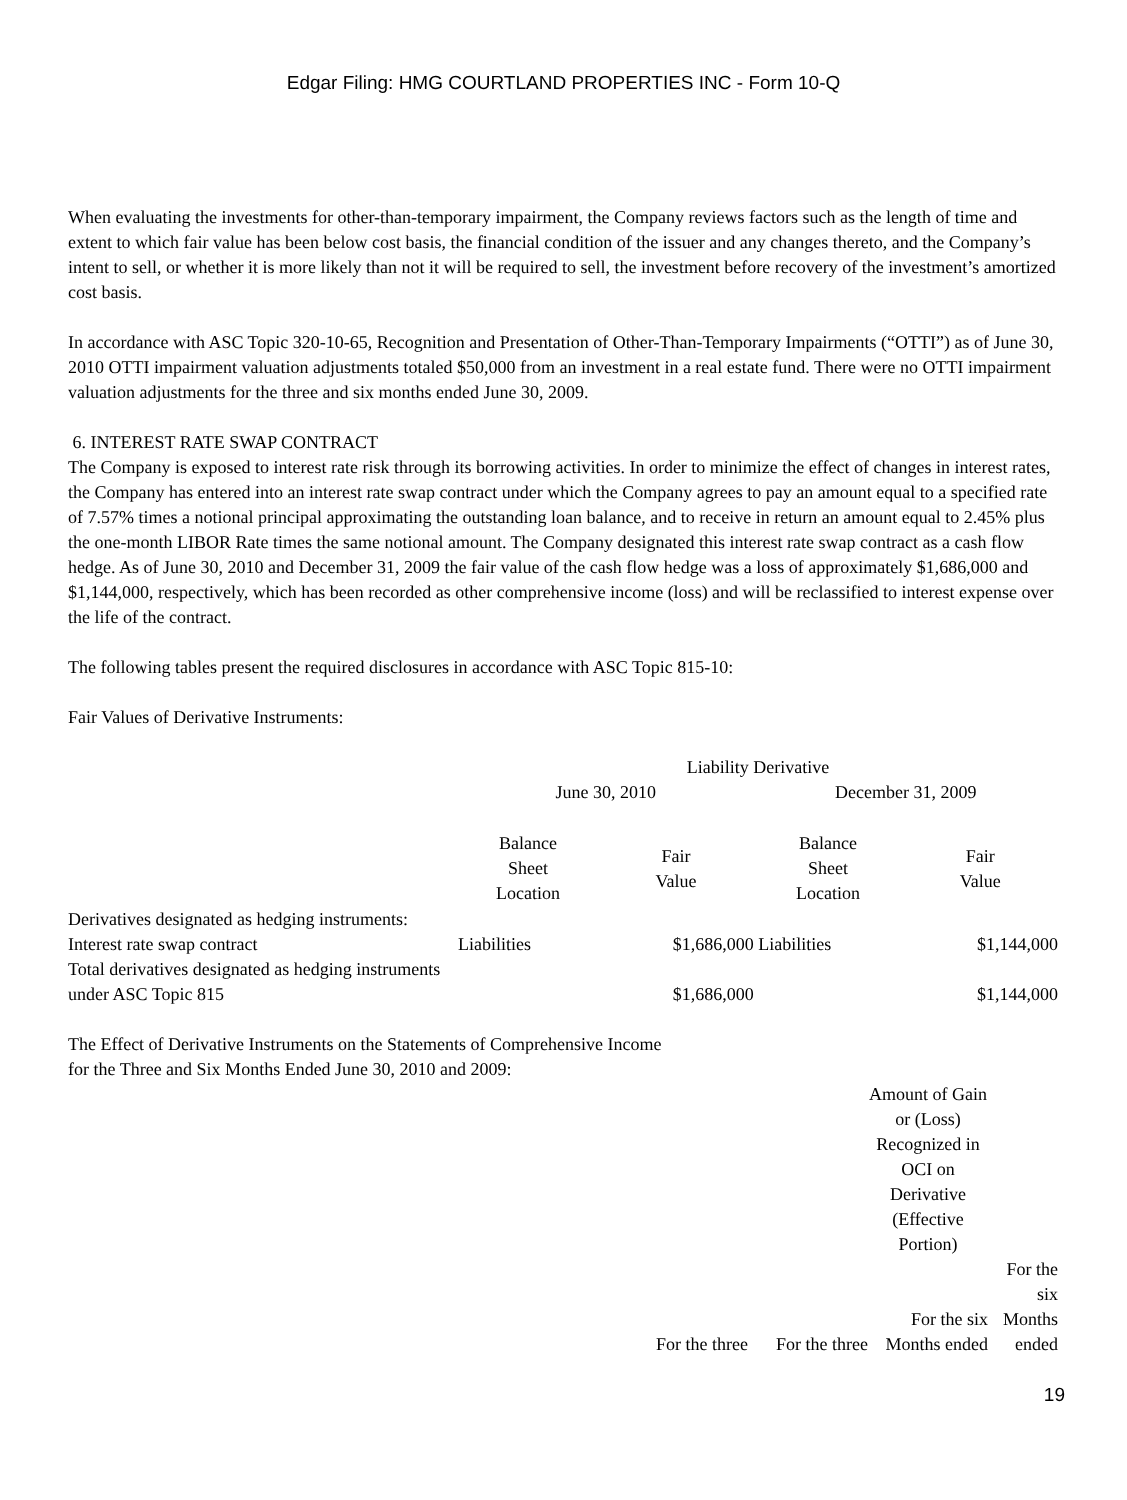Edgar Filing: HMG COURTLAND PROPERTIES INC - Form 10-Q
When evaluating the investments for other-than-temporary impairment, the Company reviews factors such as the length of time and extent to which fair value has been below cost basis, the financial condition of the issuer and any changes thereto, and the Company’s intent to sell, or whether it is more likely than not it will be required to sell, the investment before recovery of the investment’s amortized cost basis.
In accordance with ASC Topic 320-10-65, Recognition and Presentation of Other-Than-Temporary Impairments (“OTTI”) as of June 30, 2010 OTTI impairment valuation adjustments totaled $50,000 from an investment in a real estate fund. There were no OTTI impairment valuation adjustments for the three and six months ended June 30, 2009.
6. INTEREST RATE SWAP CONTRACT
The Company is exposed to interest rate risk through its borrowing activities. In order to minimize the effect of changes in interest rates, the Company has entered into an interest rate swap contract under which the Company agrees to pay an amount equal to a specified rate of 7.57% times a notional principal approximating the outstanding loan balance, and to receive in return an amount equal to 2.45% plus the one-month LIBOR Rate times the same notional amount. The Company designated this interest rate swap contract as a cash flow hedge. As of June 30, 2010 and December 31, 2009 the fair value of the cash flow hedge was a loss of approximately $1,686,000 and $1,144,000, respectively, which has been recorded as other comprehensive income (loss) and will be reclassified to interest expense over the life of the contract.
The following tables present the required disclosures in accordance with ASC Topic 815-10:
Fair Values of Derivative Instruments:
| | Liability Derivative | | | |
| | June 30, 2010 | | December 31, 2009 | |
| | Balance Sheet Location | Fair Value | Balance Sheet Location | Fair Value |
| Derivatives designated as hedging instruments: | | | | |
| Interest rate swap contract | Liabilities | $1,686,000 | Liabilities | $1,144,000 |
| Total derivatives designated as hedging instruments under ASC Topic 815 | | $1,686,000 | | $1,144,000 |
The Effect of Derivative Instruments on the Statements of Comprehensive Income
for the Three and Six Months Ended June 30, 2010 and 2009:
| | | | Amount of Gain or (Loss) Recognized in OCI on Derivative (Effective Portion) | |
| | For the three | For the three | For the six Months ended | For the six Months ended |
19